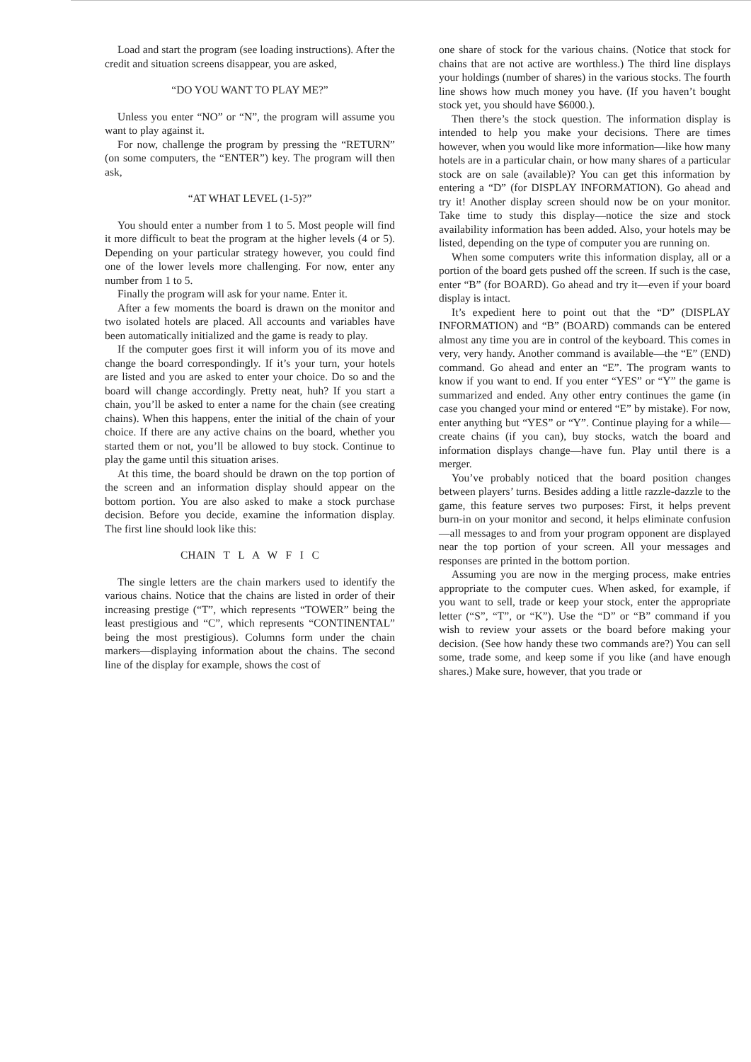Load and start the program (see loading instructions). After the credit and situation screens disappear, you are asked,
“DO YOU WANT TO PLAY ME?”
Unless you enter “NO” or “N”, the program will assume you want to play against it.
For now, challenge the program by pressing the “RETURN” (on some computers, the “ENTER”) key. The program will then ask,
“AT WHAT LEVEL (1-5)?”
You should enter a number from 1 to 5. Most people will find it more difficult to beat the program at the higher levels (4 or 5). Depending on your particular strategy however, you could find one of the lower levels more challenging. For now, enter any number from 1 to 5.
Finally the program will ask for your name. Enter it.
After a few moments the board is drawn on the monitor and two isolated hotels are placed. All accounts and variables have been automatically initialized and the game is ready to play.
If the computer goes first it will inform you of its move and change the board correspondingly. If it’s your turn, your hotels are listed and you are asked to enter your choice. Do so and the board will change accordingly. Pretty neat, huh? If you start a chain, you’ll be asked to enter a name for the chain (see creating chains). When this happens, enter the initial of the chain of your choice. If there are any active chains on the board, whether you started them or not, you’ll be allowed to buy stock. Continue to play the game until this situation arises.
At this time, the board should be drawn on the top portion of the screen and an information display should appear on the bottom portion. You are also asked to make a stock purchase decision. Before you decide, examine the information display. The first line should look like this:
CHAIN T L A W F I C
The single letters are the chain markers used to identify the various chains. Notice that the chains are listed in order of their increasing prestige (“T”, which represents “TOWER” being the least prestigious and “C”, which represents “CONTINENTAL” being the most prestigious). Columns form under the chain markers—displaying information about the chains. The second line of the display for example, shows the cost of
one share of stock for the various chains. (Notice that stock for chains that are not active are worthless.) The third line displays your holdings (number of shares) in the various stocks. The fourth line shows how much money you have. (If you haven’t bought stock yet, you should have $6000.).
Then there’s the stock question. The information display is intended to help you make your decisions. There are times however, when you would like more information—like how many hotels are in a particular chain, or how many shares of a particular stock are on sale (available)? You can get this information by entering a “D” (for DISPLAY INFORMATION). Go ahead and try it! Another display screen should now be on your monitor. Take time to study this display—notice the size and stock availability information has been added. Also, your hotels may be listed, depending on the type of computer you are running on.
When some computers write this information display, all or a portion of the board gets pushed off the screen. If such is the case, enter “B” (for BOARD). Go ahead and try it—even if your board display is intact.
It’s expedient here to point out that the “D” (DISPLAY INFORMATION) and “B” (BOARD) commands can be entered almost any time you are in control of the keyboard. This comes in very, very handy. Another command is available—the “E” (END) command. Go ahead and enter an “E”. The program wants to know if you want to end. If you enter “YES” or “Y” the game is summarized and ended. Any other entry continues the game (in case you changed your mind or entered “E” by mistake). For now, enter anything but “YES” or “Y”. Continue playing for a while—create chains (if you can), buy stocks, watch the board and information displays change—have fun. Play until there is a merger.
You’ve probably noticed that the board position changes between players’ turns. Besides adding a little razzle-dazzle to the game, this feature serves two purposes: First, it helps prevent burn-in on your monitor and second, it helps eliminate confusion—all messages to and from your program opponent are displayed near the top portion of your screen. All your messages and responses are printed in the bottom portion.
Assuming you are now in the merging process, make entries appropriate to the computer cues. When asked, for example, if you want to sell, trade or keep your stock, enter the appropriate letter (“S”, “T”, or “K”). Use the “D” or “B” command if you wish to review your assets or the board before making your decision. (See how handy these two commands are?) You can sell some, trade some, and keep some if you like (and have enough shares.) Make sure, however, that you trade or